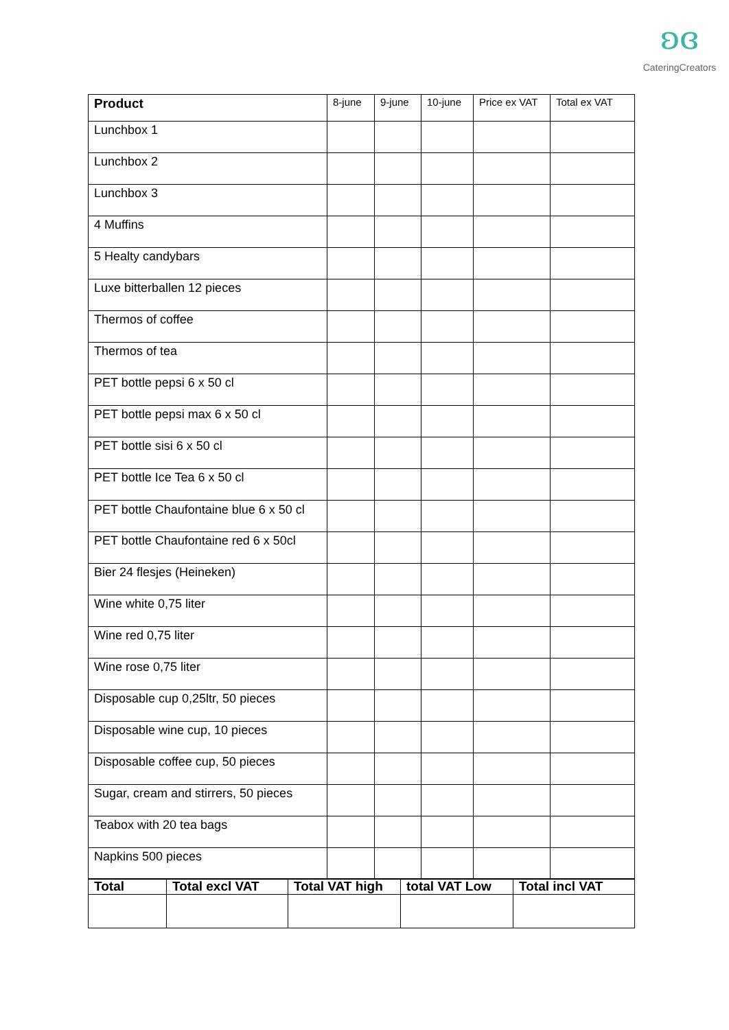ʚɞ
CateringCreators
| Product | 8-june | 9-june | 10-june | Price ex VAT | Total ex VAT |
| --- | --- | --- | --- | --- | --- |
| Lunchbox 1 | | | | | |
| Lunchbox 2 | | | | | |
| Lunchbox 3 | | | | | |
| 4 Muffins | | | | | |
| 5 Healty candybars | | | | | |
| Luxe bitterballen 12 pieces | | | | | |
| Thermos of coffee | | | | | |
| Thermos of tea | | | | | |
| PET bottle pepsi 6 x 50 cl | | | | | |
| PET bottle pepsi max 6 x 50 cl | | | | | |
| PET bottle sisi 6 x 50 cl | | | | | |
| PET bottle Ice Tea 6 x 50 cl | | | | | |
| PET bottle Chaufontaine blue 6 x 50 cl | | | | | |
| PET bottle Chaufontaine red 6 x 50cl | | | | | |
| Bier 24 flesjes (Heineken) | | | | | |
| Wine white 0,75 liter | | | | | |
| Wine red 0,75 liter | | | | | |
| Wine rose 0,75 liter | | | | | |
| Disposable cup 0,25ltr, 50 pieces | | | | | |
| Disposable wine cup, 10 pieces | | | | | |
| Disposable coffee cup, 50 pieces | | | | | |
| Sugar, cream and stirrers, 50 pieces | | | | | |
| Teabox with 20 tea bags | | | | | |
| Napkins 500 pieces | | | | | |
| Total | Total excl VAT | Total VAT high | total VAT Low | Total incl VAT |
| --- | --- | --- | --- | --- |